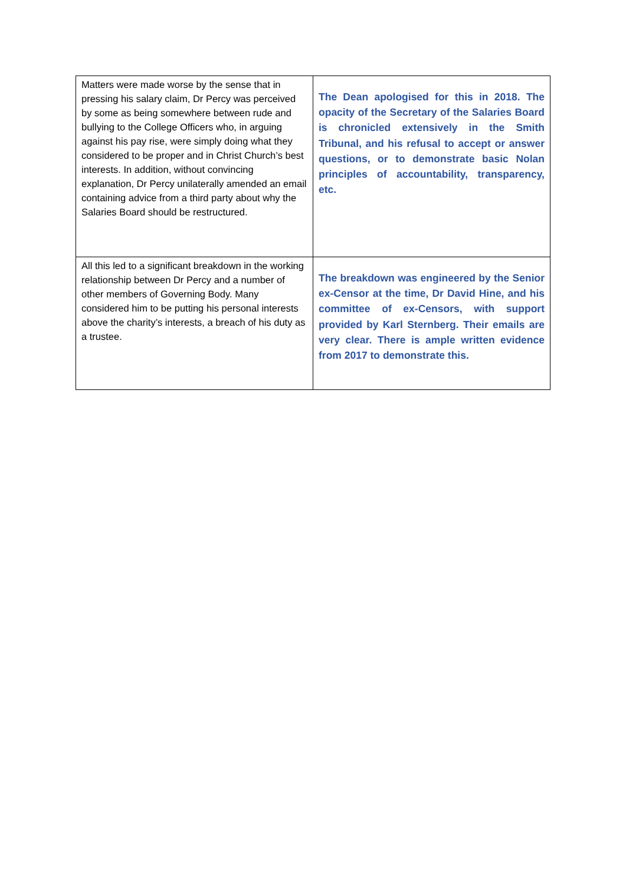| Matters were made worse by the sense that in pressing his salary claim, Dr Percy was perceived by some as being somewhere between rude and bullying to the College Officers who, in arguing against his pay rise, were simply doing what they considered to be proper and in Christ Church’s best interests. In addition, without convincing explanation, Dr Percy unilaterally amended an email containing advice from a third party about why the Salaries Board should be restructured. | The Dean apologised for this in 2018. The opacity of the Secretary of the Salaries Board is chronicled extensively in the Smith Tribunal, and his refusal to accept or answer questions, or to demonstrate basic Nolan principles of accountability, transparency, etc. |
| All this led to a significant breakdown in the working relationship between Dr Percy and a number of other members of Governing Body. Many considered him to be putting his personal interests above the charity’s interests, a breach of his duty as a trustee. | The breakdown was engineered by the Senior ex-Censor at the time, Dr David Hine, and his committee of ex-Censors, with support provided by Karl Sternberg. Their emails are very clear. There is ample written evidence from 2017 to demonstrate this. |